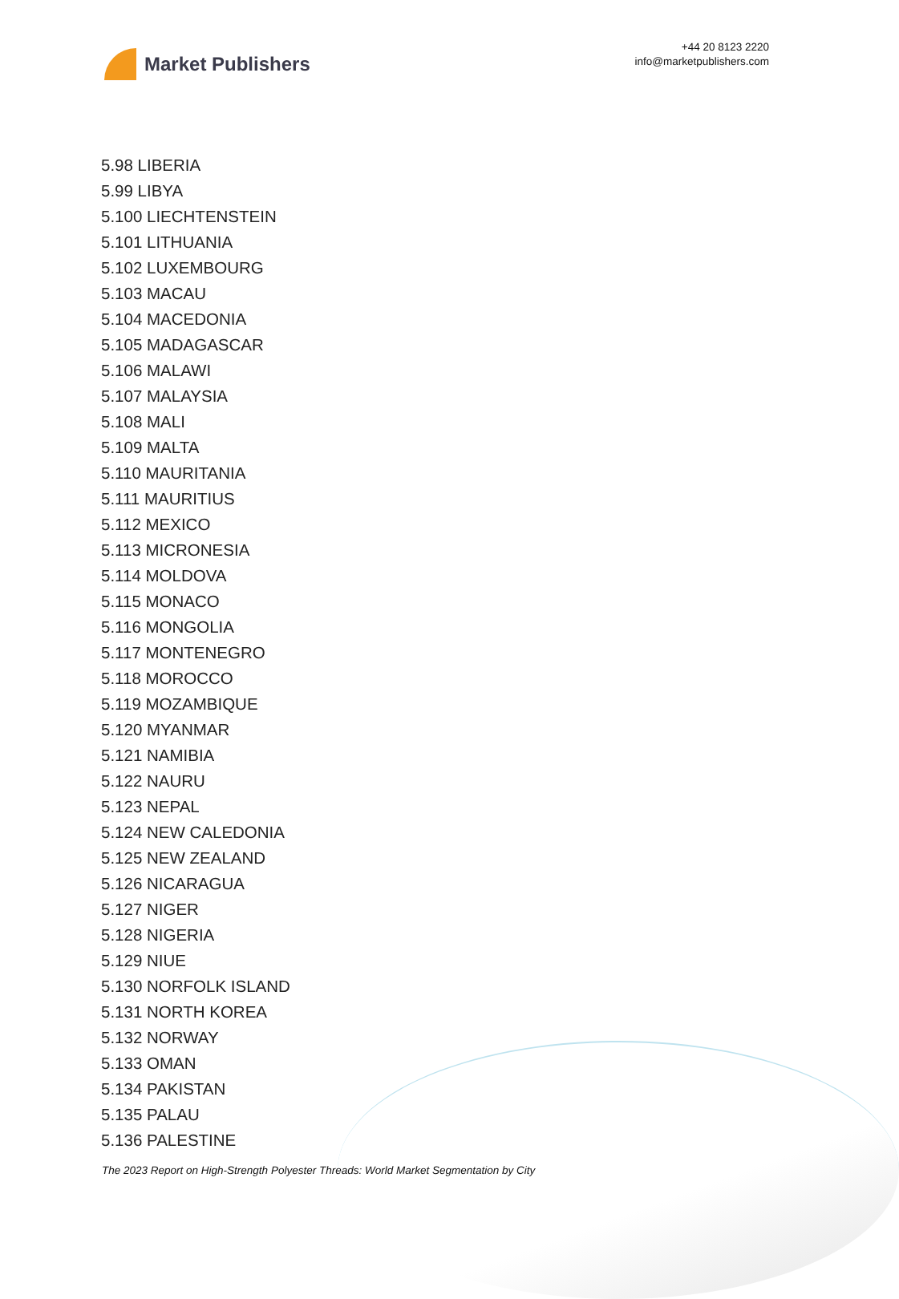Market Publishers
+44 20 8123 2220
info@marketpublishers.com
5.98 LIBERIA
5.99 LIBYA
5.100 LIECHTENSTEIN
5.101 LITHUANIA
5.102 LUXEMBOURG
5.103 MACAU
5.104 MACEDONIA
5.105 MADAGASCAR
5.106 MALAWI
5.107 MALAYSIA
5.108 MALI
5.109 MALTA
5.110 MAURITANIA
5.111 MAURITIUS
5.112 MEXICO
5.113 MICRONESIA
5.114 MOLDOVA
5.115 MONACO
5.116 MONGOLIA
5.117 MONTENEGRO
5.118 MOROCCO
5.119 MOZAMBIQUE
5.120 MYANMAR
5.121 NAMIBIA
5.122 NAURU
5.123 NEPAL
5.124 NEW CALEDONIA
5.125 NEW ZEALAND
5.126 NICARAGUA
5.127 NIGER
5.128 NIGERIA
5.129 NIUE
5.130 NORFOLK ISLAND
5.131 NORTH KOREA
5.132 NORWAY
5.133 OMAN
5.134 PAKISTAN
5.135 PALAU
5.136 PALESTINE
The 2023 Report on High-Strength Polyester Threads: World Market Segmentation by City